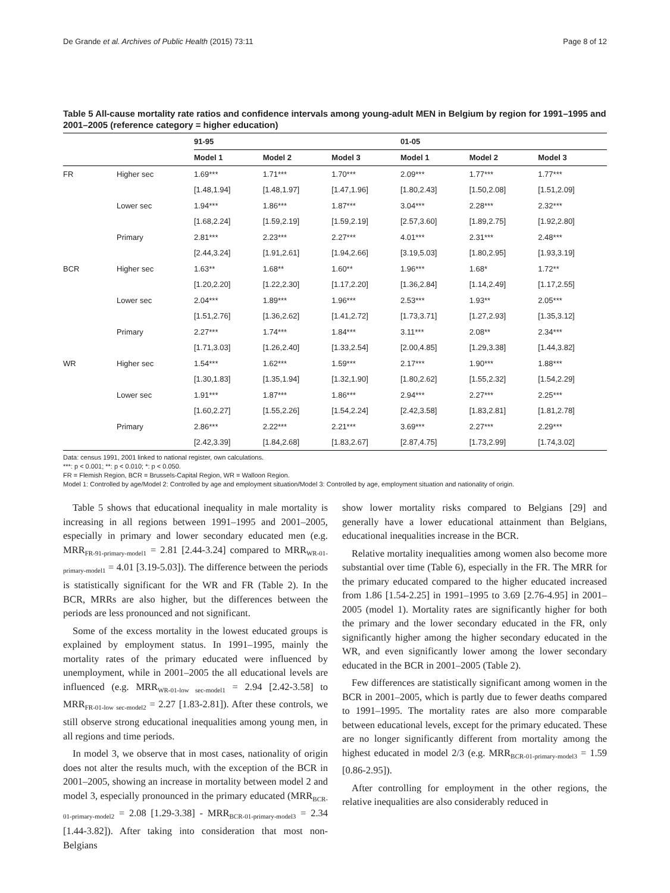De Grande et al. Archives of Public Health (2015) 73:11 Page 8 of 12
Table 5 All-cause mortality rate ratios and confidence intervals among young-adult MEN in Belgium by region for 1991–1995 and 2001–2005 (reference category = higher education)
| | | 91-95 | | | 01-05 | | |
| --- | --- | --- | --- | --- | --- | --- | --- |
| | | Model 1 | Model 2 | Model 3 | Model 1 | Model 2 | Model 3 |
| FR | Higher sec | 1.69*** | 1.71*** | 1.70*** | 2.09*** | 1.77*** | 1.77*** |
| | | [1.48,1.94] | [1.48,1.97] | [1.47,1.96] | [1.80,2.43] | [1.50,2.08] | [1.51,2.09] |
| | Lower sec | 1.94*** | 1.86*** | 1.87*** | 3.04*** | 2.28*** | 2.32*** |
| | | [1.68,2.24] | [1.59,2.19] | [1.59,2.19] | [2.57,3.60] | [1.89,2.75] | [1.92,2.80] |
| | Primary | 2.81*** | 2.23*** | 2.27*** | 4.01*** | 2.31*** | 2.48*** |
| | | [2.44,3.24] | [1.91,2.61] | [1.94,2.66] | [3.19,5.03] | [1.80,2.95] | [1.93,3.19] |
| BCR | Higher sec | 1.63** | 1.68** | 1.60** | 1.96*** | 1.68* | 1.72** |
| | | [1.20,2.20] | [1.22,2.30] | [1.17,2.20] | [1.36,2.84] | [1.14,2.49] | [1.17,2.55] |
| | Lower sec | 2.04*** | 1.89*** | 1.96*** | 2.53*** | 1.93** | 2.05*** |
| | | [1.51,2.76] | [1.36,2.62] | [1.41,2.72] | [1.73,3.71] | [1.27,2.93] | [1.35,3.12] |
| | Primary | 2.27*** | 1.74*** | 1.84*** | 3.11*** | 2.08** | 2.34*** |
| | | [1.71,3.03] | [1.26,2.40] | [1.33,2.54] | [2.00,4.85] | [1.29,3.38] | [1.44,3.82] |
| WR | Higher sec | 1.54*** | 1.62*** | 1.59*** | 2.17*** | 1.90*** | 1.88*** |
| | | [1.30,1.83] | [1.35,1.94] | [1.32,1.90] | [1.80,2.62] | [1.55,2.32] | [1.54,2.29] |
| | Lower sec | 1.91*** | 1.87*** | 1.86*** | 2.94*** | 2.27*** | 2.25*** |
| | | [1.60,2.27] | [1.55,2.26] | [1.54,2.24] | [2.42,3.58] | [1.83,2.81] | [1.81,2.78] |
| | Primary | 2.86*** | 2.22*** | 2.21*** | 3.69*** | 2.27*** | 2.29*** |
| | | [2.42,3.39] | [1.84,2.68] | [1.83,2.67] | [2.87,4.75] | [1.73,2.99] | [1.74,3.02] |
Data: census 1991, 2001 linked to national register, own calculations.
***: p < 0.001; **: p < 0.010; *: p < 0.050.
FR = Flemish Region, BCR = Brussels-Capital Region, WR = Walloon Region.
Model 1: Controlled by age/Model 2: Controlled by age and employment situation/Model 3: Controlled by age, employment situation and nationality of origin.
Table 5 shows that educational inequality in male mortality is increasing in all regions between 1991–1995 and 2001–2005, especially in primary and lower secondary educated men (e.g. MRR<sub>FR-91-primary-model1</sub> = 2.81 [2.44-3.24] compared to MRR<sub>WR-01-primary-model1</sub> = 4.01 [3.19-5.03]). The difference between the periods is statistically significant for the WR and FR (Table 2). In the BCR, MRRs are also higher, but the differences between the periods are less pronounced and not significant.
Some of the excess mortality in the lowest educated groups is explained by employment status. In 1991–1995, mainly the mortality rates of the primary educated were influenced by unemployment, while in 2001–2005 the all educational levels are influenced (e.g. MRR<sub>WR-01-low sec-model1</sub> = 2.94 [2.42-3.58] to MRR<sub>FR-01-low sec-model2</sub> = 2.27 [1.83-2.81]). After these controls, we still observe strong educational inequalities among young men, in all regions and time periods.
In model 3, we observe that in most cases, nationality of origin does not alter the results much, with the exception of the BCR in 2001–2005, showing an increase in mortality between model 2 and model 3, especially pronounced in the primary educated (MRR<sub>BCR-01-primary-model2</sub> = 2.08 [1.29-3.38] - MRR<sub>BCR-01-primary-model3</sub> = 2.34 [1.44-3.82]). After taking into consideration that most non-Belgians
show lower mortality risks compared to Belgians [29] and generally have a lower educational attainment than Belgians, educational inequalities increase in the BCR.
Relative mortality inequalities among women also become more substantial over time (Table 6), especially in the FR. The MRR for the primary educated compared to the higher educated increased from 1.86 [1.54-2.25] in 1991–1995 to 3.69 [2.76-4.95] in 2001–2005 (model 1). Mortality rates are significantly higher for both the primary and the lower secondary educated in the FR, only significantly higher among the higher secondary educated in the WR, and even significantly lower among the lower secondary educated in the BCR in 2001–2005 (Table 2).
Few differences are statistically significant among women in the BCR in 2001–2005, which is partly due to fewer deaths compared to 1991–1995. The mortality rates are also more comparable between educational levels, except for the primary educated. These are no longer significantly different from mortality among the highest educated in model 2/3 (e.g. MRR<sub>BCR-01-primary-model3</sub> = 1.59 [0.86-2.95]).
After controlling for employment in the other regions, the relative inequalities are also considerably reduced in